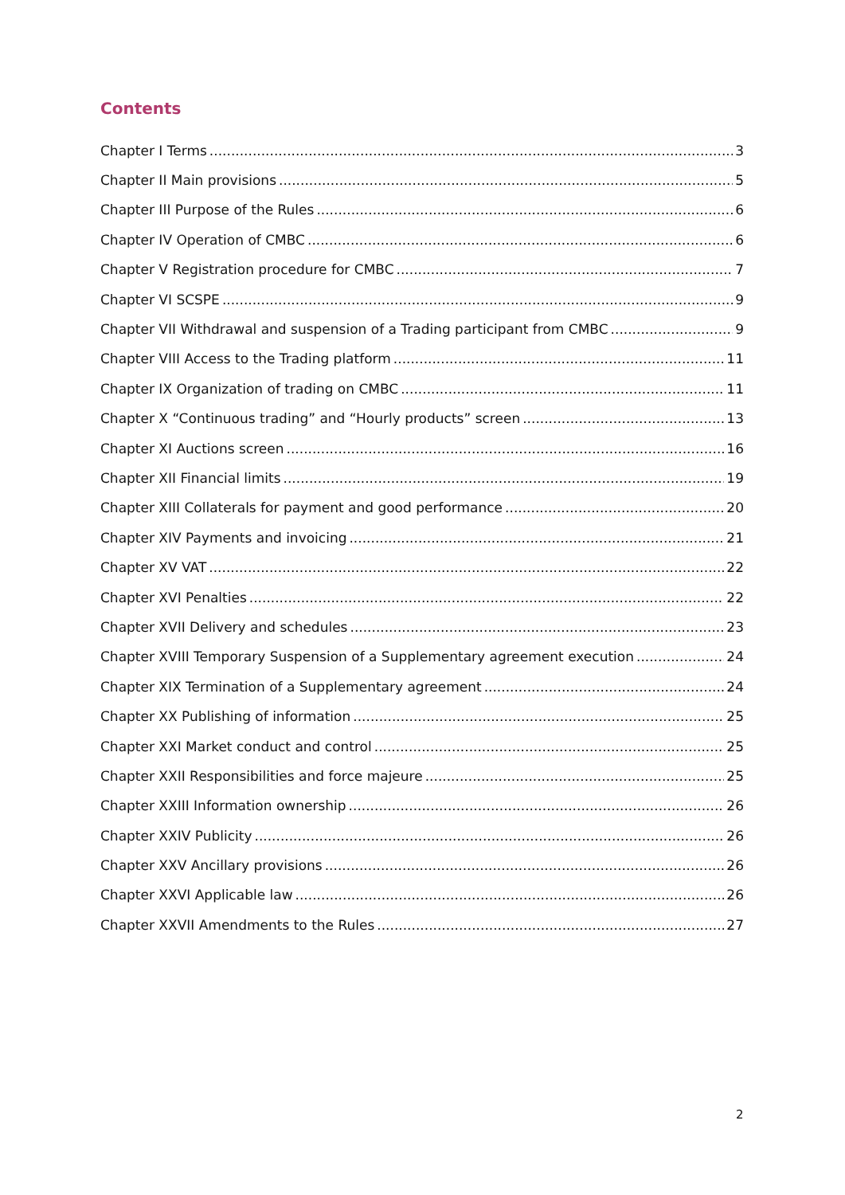Contents
Chapter I Terms 3
Chapter II Main provisions 5
Chapter III Purpose of the Rules 6
Chapter IV Operation of CMBC 6
Chapter V Registration procedure for CMBC 7
Chapter VI SCSPE 9
Chapter VII Withdrawal and suspension of a Trading participant from CMBC 9
Chapter VIII Access to the Trading platform 11
Chapter IX Organization of trading on CMBC 11
Chapter X “Continuous trading” and “Hourly products” screen 13
Chapter XI Auctions screen 16
Chapter XII Financial limits 19
Chapter XIII Collaterals for payment and good performance 20
Chapter XIV Payments and invoicing 21
Chapter XV VAT 22
Chapter XVI Penalties 22
Chapter XVII Delivery and schedules 23
Chapter XVIII Temporary Suspension of a Supplementary agreement execution 24
Chapter XIX Termination of a Supplementary agreement 24
Chapter XX Publishing of information 25
Chapter XXI Market conduct and control 25
Chapter XXII Responsibilities and force majeure 25
Chapter XXIII Information ownership 26
Chapter XXIV Publicity 26
Chapter XXV Ancillary provisions 26
Chapter XXVI Applicable law 26
Chapter XXVII Amendments to the Rules 27
2